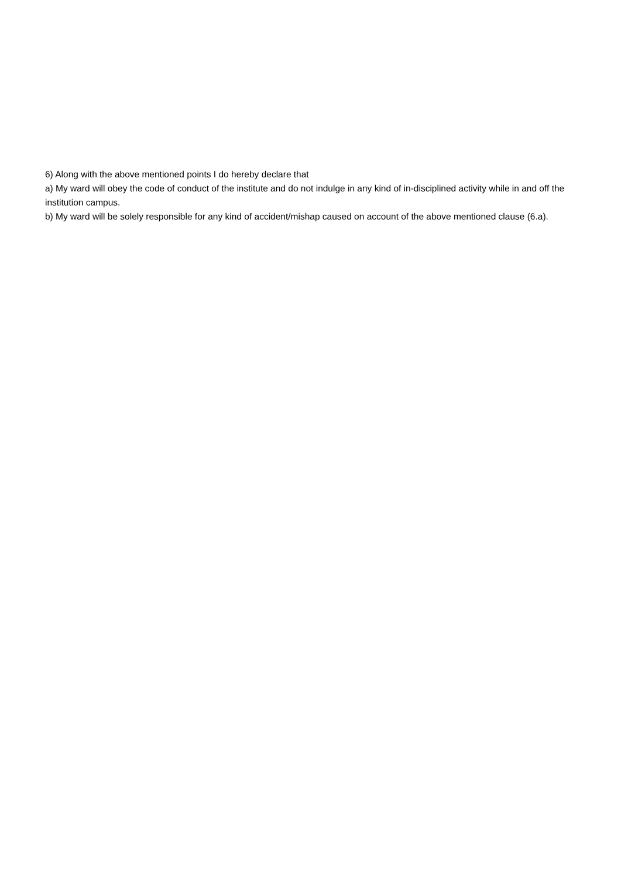6) Along with the above mentioned points I do hereby declare that
a) My ward will obey the code of conduct of the institute and do not indulge in any kind of in-disciplined activity while in and off the institution campus.
b) My ward will be solely responsible for any kind of accident/mishap caused on account of the above mentioned clause (6.a).